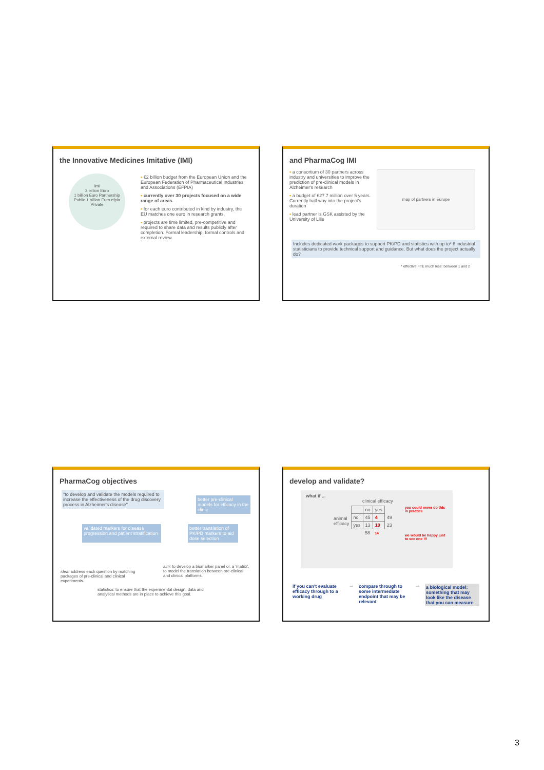the Innovative Medicines Imitative (IMI)
imi
2 billion Euro
1 billion Euro Partnership
Public 1 billion Euro efpia
Private
▪ €2 billion budget from the European Union and the European Federation of Pharmaceutical Industries and Associations (EFPIA)
▪ currently over 30 projects focused on a wide range of areas.
▪ for each euro contributed in kind by industry, the EU matches one euro in research grants.
▪ projects are time limited, pre-competitive and required to share data and results publicly after completion. Formal leadership, formal controls and external review.
and PharmaCog IMI
▪ a consortium of 30 partners across industry and universities to improve the prediction of pre-clinical models in Alzheimer's research
▪ a budget of €27.7 million over 5 years. Currently half way into the project's duration
▪ lead partner is GSK assisted by the University of Lille
map of partners in Europe
Includes dedicated work packages to support PK/PD and statistics with up to* 8 industrial statisticians to provide technical support and guidance. But what does the project actually do?
* effective FTE much less: between 1 and 2
PharmaCog objectives
"to develop and validate the models required to increase the effectiveness of the drug discovery process in Alzheimer's disease"
better pre-clinical models for efficacy in the clinic
validated markers for disease progression and patient stratification
better translation of PK/PD markers to aid dose selection
idea: address each question by matching packages of pre-clinical and clinical experiments.
aim: to develop a biomarker panel or, a 'matrix', to model the translation between pre-clinical and clinical platforms.
statistics: to ensure that the experimental design, data and analytical methods are in place to achieve this goal.
develop and validate?
what if ...
clinical efficacy
animal efficacy
| | no | yes | |
| no | 45 | 4 | 49 |
| yes | 13 | 10 | 23 |
| | 58 | 14 | |
you could never do this in practice
we would be happy just to see one !!!
if you can't evaluate efficacy through to a working drug
➡ compare through to some intermediate endpoint that may be relevant
➡ a biological model: something that may look like the disease that you can measure
3